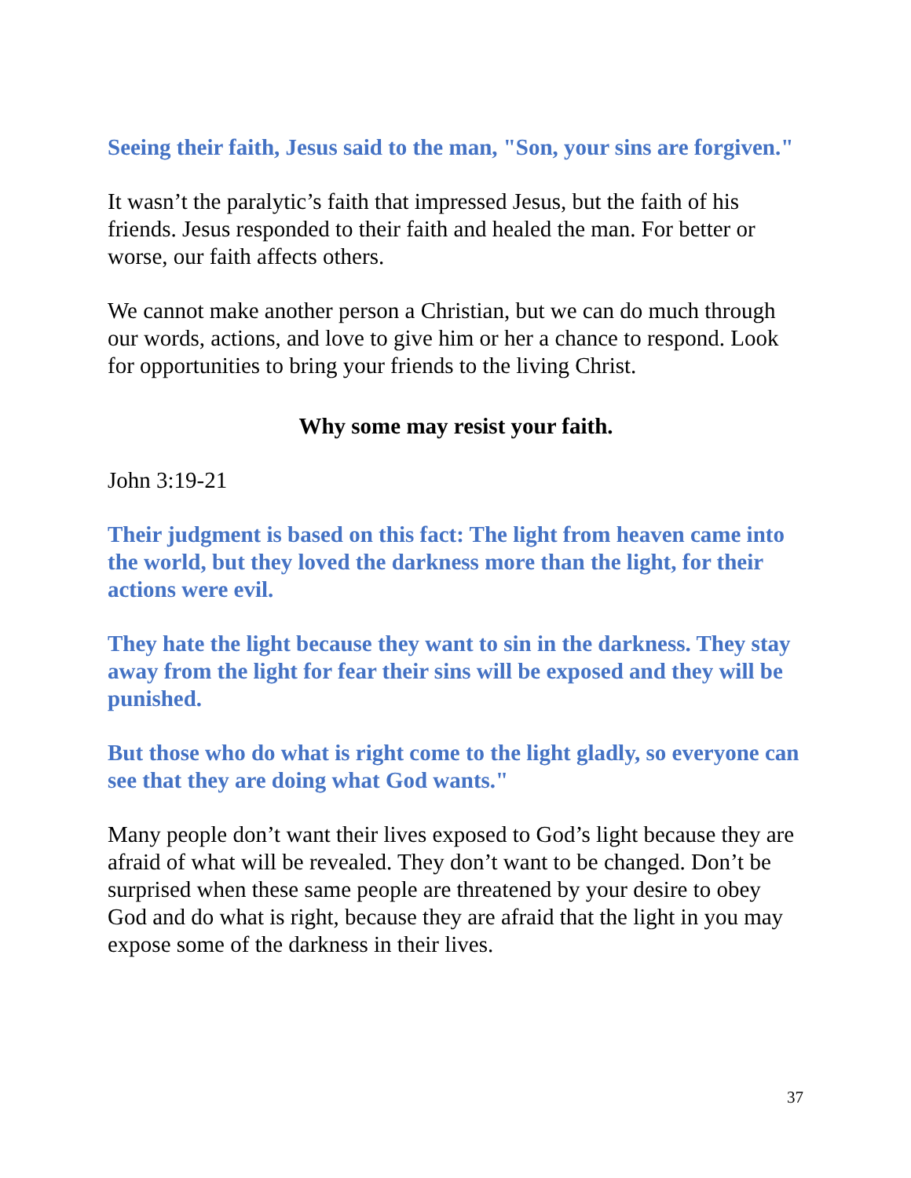Seeing their faith, Jesus said to the man, "Son, your sins are forgiven."
It wasn’t the paralytic’s faith that impressed Jesus, but the faith of his friends. Jesus responded to their faith and healed the man. For better or worse, our faith affects others.
We cannot make another person a Christian, but we can do much through our words, actions, and love to give him or her a chance to respond. Look for opportunities to bring your friends to the living Christ.
Why some may resist your faith.
John 3:19-21
Their judgment is based on this fact: The light from heaven came into the world, but they loved the darkness more than the light, for their actions were evil.
They hate the light because they want to sin in the darkness. They stay away from the light for fear their sins will be exposed and they will be punished.
But those who do what is right come to the light gladly, so everyone can see that they are doing what God wants."
Many people don’t want their lives exposed to God’s light because they are afraid of what will be revealed. They don’t want to be changed. Don’t be surprised when these same people are threatened by your desire to obey God and do what is right, because they are afraid that the light in you may expose some of the darkness in their lives.
37